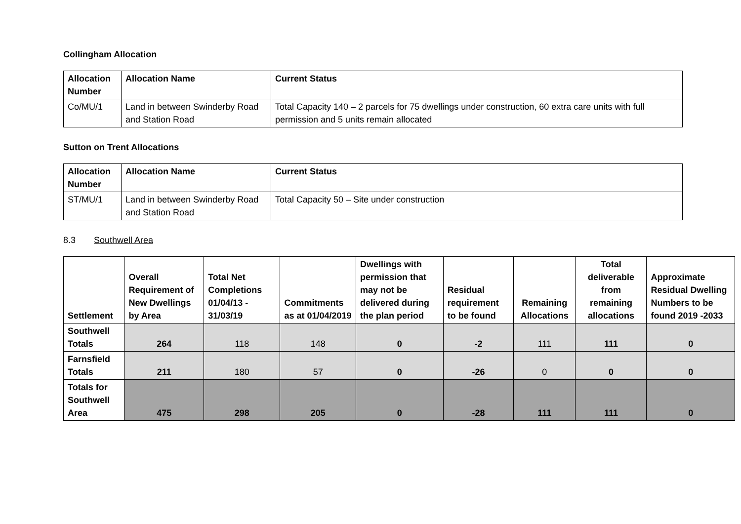Collingham Allocation
| Allocation Number | Allocation Name | Current Status |
| --- | --- | --- |
| Co/MU/1 | Land in between Swinderby Road and Station Road | Total Capacity 140 – 2 parcels for 75 dwellings under construction, 60 extra care units with full permission and 5 units remain allocated |
Sutton on Trent Allocations
| Allocation Number | Allocation Name | Current Status |
| --- | --- | --- |
| ST/MU/1 | Land in between Swinderby Road and Station Road | Total Capacity 50 – Site under construction |
8.3 Southwell Area
| Settlement | Overall Requirement of New Dwellings by Area | Total Net Completions 01/04/13 - 31/03/19 | Commitments as at 01/04/2019 | Dwellings with permission that may not be delivered during the plan period | Residual requirement to be found | Remaining Allocations | Total deliverable from remaining allocations | Approximate Residual Dwelling Numbers to be found 2019 -2033 |
| --- | --- | --- | --- | --- | --- | --- | --- | --- |
| Southwell Totals | 264 | 118 | 148 | 0 | -2 | 111 | 111 | 0 |
| Farnsfield Totals | 211 | 180 | 57 | 0 | -26 | 0 | 0 | 0 |
| Totals for Southwell Area | 475 | 298 | 205 | 0 | -28 | 111 | 111 | 0 |